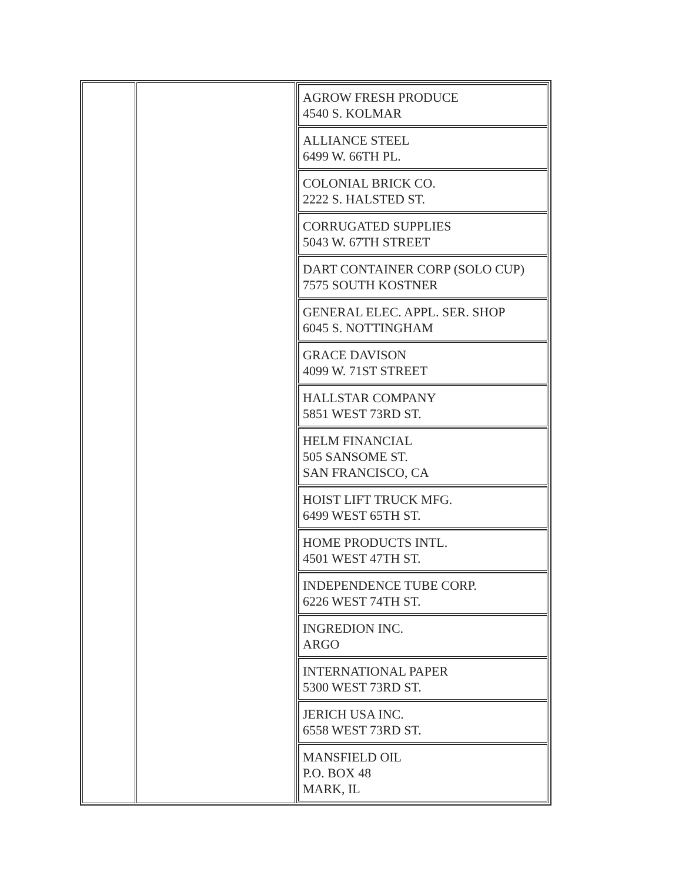| | | / AGROW FRESH PRODUCE 4540 S. KOLMAR / / ALLIANCE STEEL 6499 W. 66TH PL. / / COLONIAL BRICK CO. 2222 S. HALSTED ST. / / CORRUGATED SUPPLIES 5043 W. 67TH STREET / / DART CONTAINER CORP (SOLO CUP) 7575 SOUTH KOSTNER / / GENERAL ELEC. APPL. SER. SHOP 6045 S. NOTTINGHAM / / GRACE DAVISON 4099 W. 71ST STREET / / HALLSTAR COMPANY 5851 WEST 73RD ST. / / HELM FINANCIAL 505 SANSOME ST. SAN FRANCISCO, CA / / HOIST LIFT TRUCK MFG. 6499 WEST 65TH ST. / / HOME PRODUCTS INTL. 4501 WEST 47TH ST. / / INDEPENDENCE TUBE CORP. 6226 WEST 74TH ST. / / INGREDION INC. ARGO / / INTERNATIONAL PAPER 5300 WEST 73RD ST. / / JERICH USA INC. 6558 WEST 73RD ST. / / MANSFIELD OIL P.O. BOX 48 MARK, IL / |